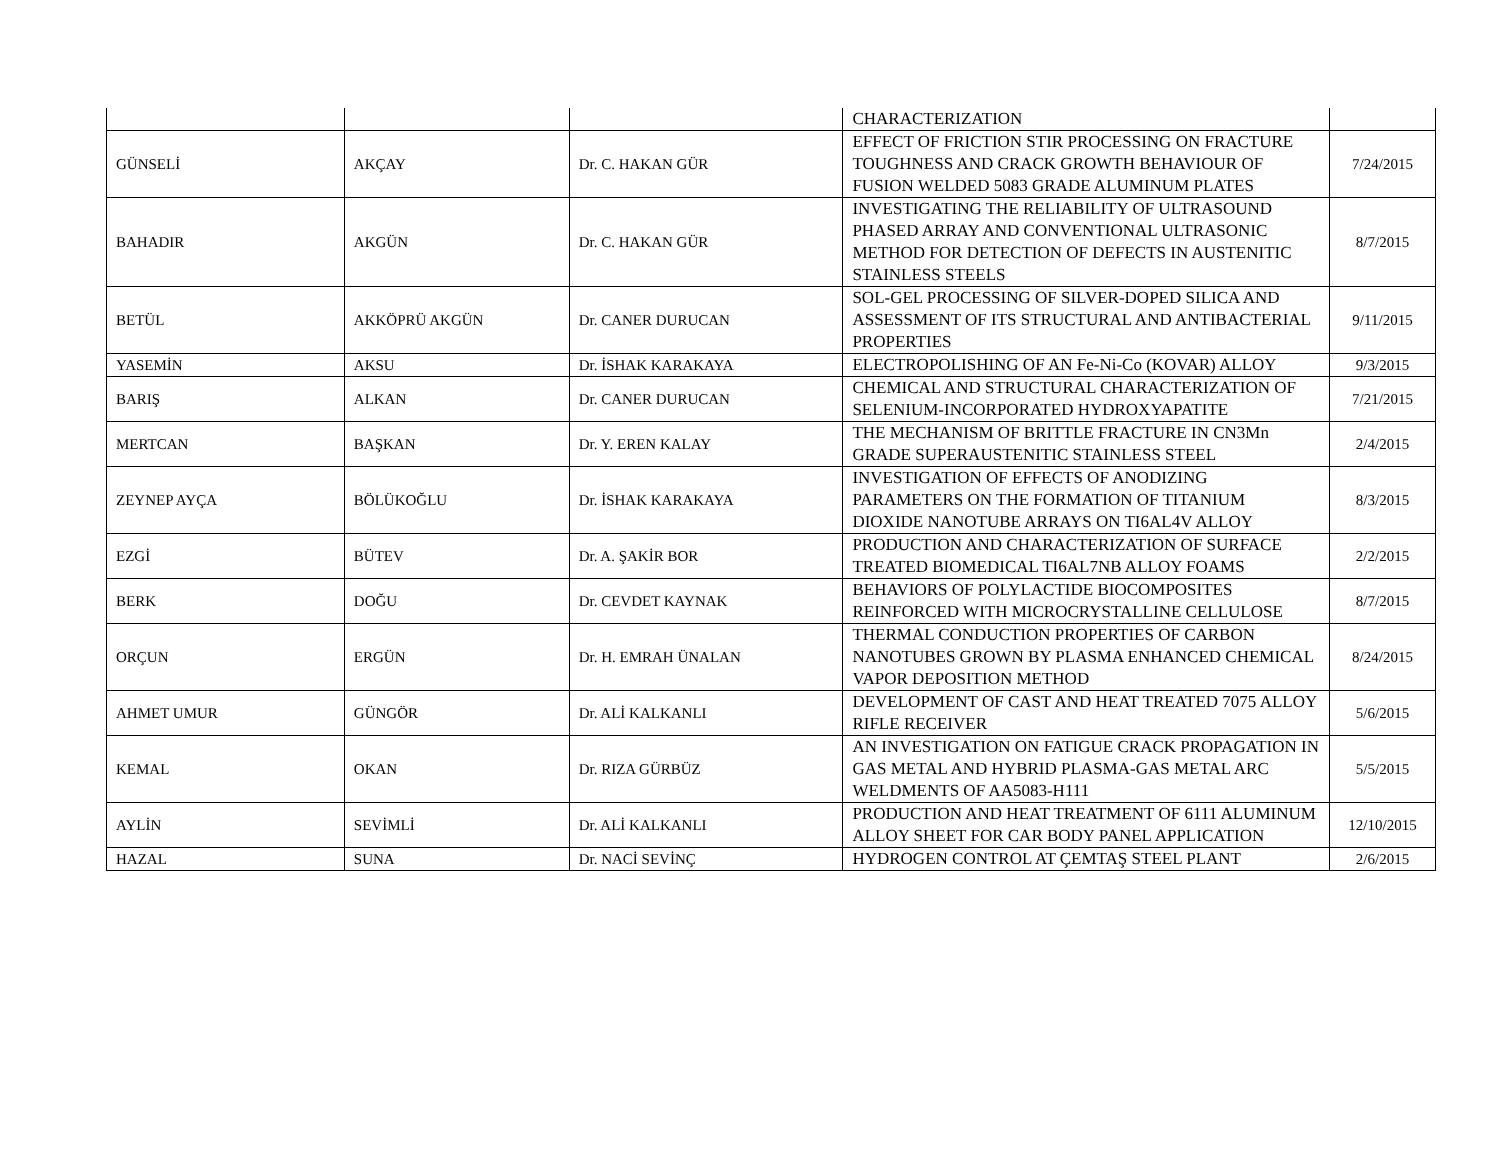| | | | CHARACTERIZATION | |
| GÜNSELİ | AKÇAY | Dr. C. HAKAN GÜR | EFFECT OF FRICTION STIR PROCESSING ON FRACTURE TOUGHNESS AND CRACK GROWTH BEHAVIOUR OF FUSION WELDED 5083 GRADE ALUMINUM PLATES | 7/24/2015 |
| BAHADIR | AKGÜN | Dr. C. HAKAN GÜR | INVESTIGATING THE RELIABILITY OF ULTRASOUND PHASED ARRAY AND CONVENTIONAL ULTRASONIC METHOD FOR DETECTION OF DEFECTS IN AUSTENITIC STAINLESS STEELS | 8/7/2015 |
| BETÜL | AKKÖPRÜ AKGÜN | Dr. CANER DURUCAN | SOL-GEL PROCESSING OF SILVER-DOPED SILICA AND ASSESSMENT OF ITS STRUCTURAL AND ANTIBACTERIAL PROPERTIES | 9/11/2015 |
| YASEMİN | AKSU | Dr. İSHAK KARAKAYA | ELECTROPOLISHING OF AN Fe-Ni-Co (KOVAR) ALLOY | 9/3/2015 |
| BARIŞ | ALKAN | Dr. CANER DURUCAN | CHEMICAL AND STRUCTURAL CHARACTERIZATION OF SELENIUM-INCORPORATED HYDROXYAPATITE | 7/21/2015 |
| MERTCAN | BAŞKAN | Dr. Y. EREN KALAY | THE MECHANISM OF BRITTLE FRACTURE IN CN3Mn GRADE SUPERAUSTENITIC STAINLESS STEEL | 2/4/2015 |
| ZEYNEP AYÇA | BÖLÜKOĞLU | Dr. İSHAK KARAKAYA | INVESTIGATION OF EFFECTS OF ANODIZING PARAMETERS ON THE FORMATION OF TITANIUM DIOXIDE NANOTUBE ARRAYS ON TI6AL4V ALLOY | 8/3/2015 |
| EZGİ | BÜTEV | Dr. A. ŞAKİR BOR | PRODUCTION AND CHARACTERIZATION OF SURFACE TREATED BIOMEDICAL TI6AL7NB ALLOY FOAMS | 2/2/2015 |
| BERK | DOĞU | Dr. CEVDET KAYNAK | BEHAVIORS OF POLYLACTIDE BIOCOMPOSITES REINFORCED WITH MICROCRYSTALLINE CELLULOSE | 8/7/2015 |
| ORÇUN | ERGÜN | Dr. H. EMRAH ÜNALAN | THERMAL CONDUCTION PROPERTIES OF CARBON NANOTUBES GROWN BY PLASMA ENHANCED CHEMICAL VAPOR DEPOSITION METHOD | 8/24/2015 |
| AHMET UMUR | GÜNGÖR | Dr. ALİ KALKANLI | DEVELOPMENT OF CAST AND HEAT TREATED 7075 ALLOY RIFLE RECEIVER | 5/6/2015 |
| KEMAL | OKAN | Dr. RIZA GÜRBÜZ | AN INVESTIGATION ON FATIGUE CRACK PROPAGATION IN GAS METAL AND HYBRID PLASMA-GAS METAL ARC WELDMENTS OF AA5083-H111 | 5/5/2015 |
| AYLİN | SEVİMLİ | Dr. ALİ KALKANLI | PRODUCTION AND HEAT TREATMENT OF 6111 ALUMINUM ALLOY SHEET FOR CAR BODY PANEL APPLICATION | 12/10/2015 |
| HAZAL | SUNA | Dr. NACİ SEVİNÇ | HYDROGEN CONTROL AT ÇEMTAŞ STEEL PLANT | 2/6/2015 |